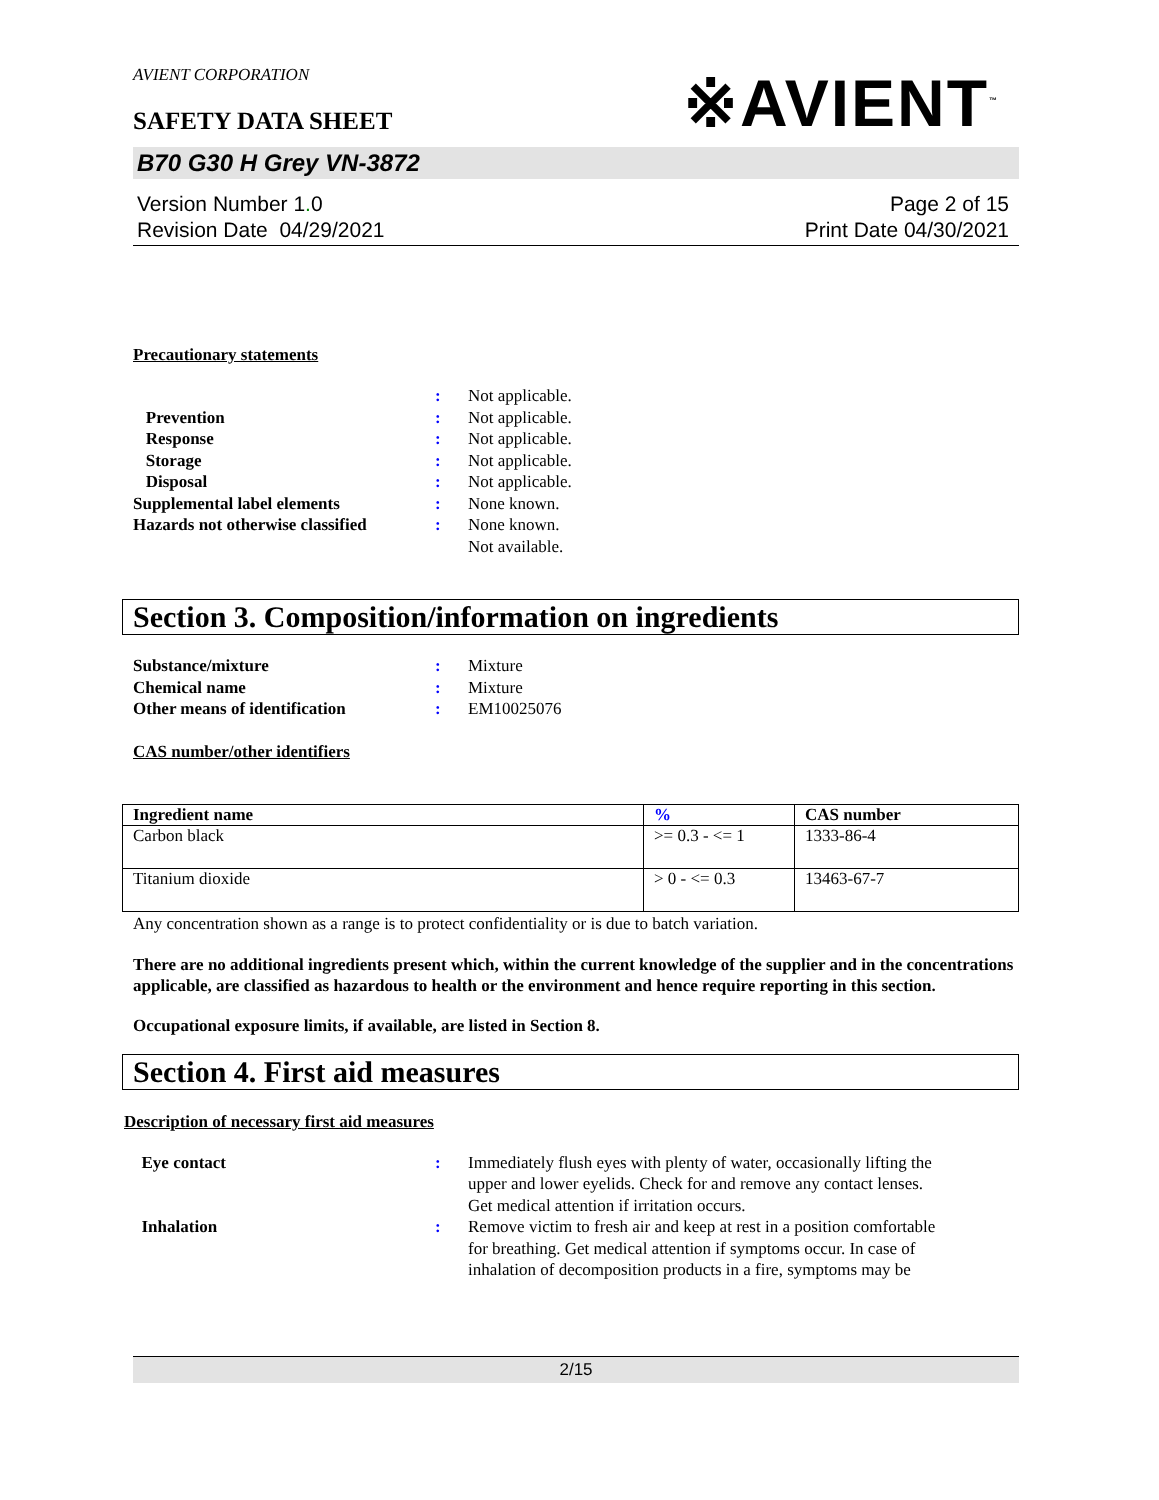AVIENT CORPORATION
SAFETY DATA SHEET
※AVIENT<sup>™</sup>
B70 G30 H Grey VN-3872
Version Number 1. 0
Revision Date 04/29/2021
Page 2 of 15
Print Date 04/30/2021
Precautionary statements
| | : | Not applicable. |
| Prevention | : | Not applicable. |
| Response | : | Not applicable. |
| Storage | : | Not applicable. |
| Disposal | : | Not applicable. |
| Supplemental label elements | : | None known. |
| Hazards not otherwise classified | : | None known. Not available. |
Section 3. Composition/information on ingredients
| Substance/mixture | : | Mixture |
| Chemical name | : | Mixture |
| Other means of identification | : | EM10025076 |
CAS number/other identifiers
| Ingredient name | % | CAS number |
| --- | --- | --- |
| Carbon black | >= 0.3 - <= 1 | 1333-86-4 |
| Titanium dioxide | > 0 - <= 0.3 | 13463-67-7 |
Any concentration shown as a range is to protect confidentiality or is due to batch variation.
There are no additional ingredients present which, within the current knowledge of the supplier and in the concentrations applicable, are classified as hazardous to health or the environment and hence require reporting in this section.
Occupational exposure limits, if available, are listed in Section 8.
Section 4. First aid measures
Description of necessary first aid measures
| Eye contact | : | Immediately flush eyes with plenty of water, occasionally lifting the upper and lower eyelids. Check for and remove any contact lenses. Get medical attention if irritation occurs. |
| Inhalation | : | Remove victim to fresh air and keep at rest in a position comfortable for breathing. Get medical attention if symptoms occur. In case of inhalation of decomposition products in a fire, symptoms may be |
2/15